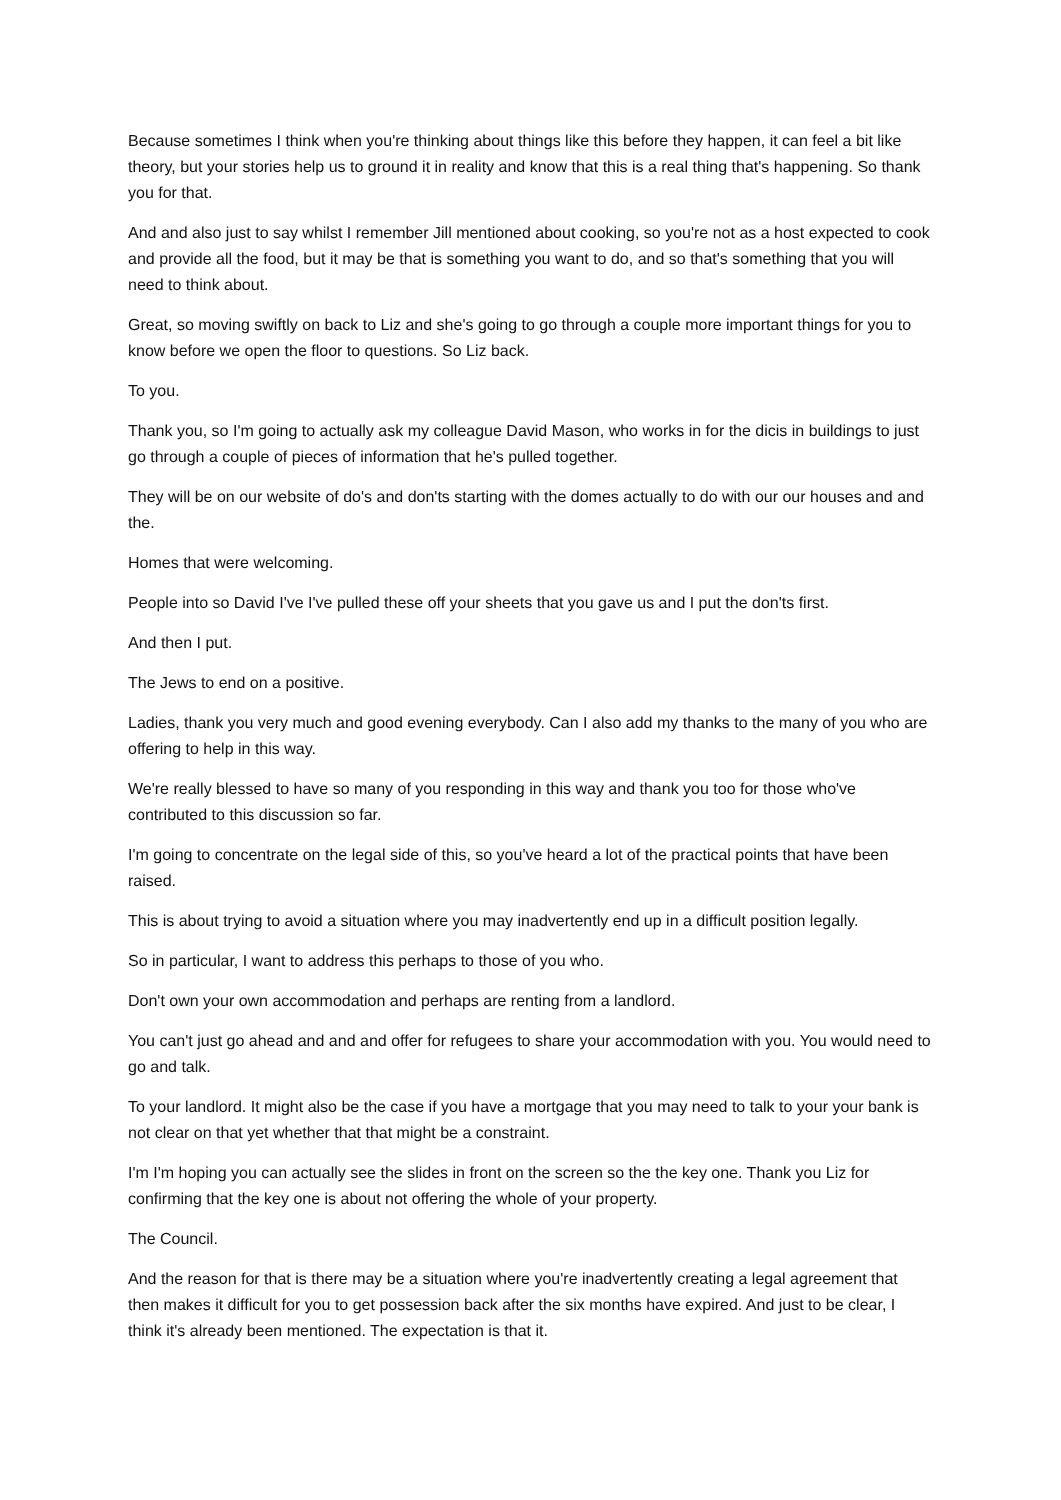Because sometimes I think when you're thinking about things like this before they happen, it can feel a bit like theory, but your stories help us to ground it in reality and know that this is a real thing that's happening. So thank you for that.
And and also just to say whilst I remember Jill mentioned about cooking, so you're not as a host expected to cook and provide all the food, but it may be that is something you want to do, and so that's something that you will need to think about.
Great, so moving swiftly on back to Liz and she's going to go through a couple more important things for you to know before we open the floor to questions. So Liz back.
To you.
Thank you, so I'm going to actually ask my colleague David Mason, who works in for the dicis in buildings to just go through a couple of pieces of information that he's pulled together.
They will be on our website of do's and don'ts starting with the domes actually to do with our our houses and and the.
Homes that were welcoming.
People into so David I've I've pulled these off your sheets that you gave us and I put the don'ts first.
And then I put.
The Jews to end on a positive.
Ladies, thank you very much and good evening everybody. Can I also add my thanks to the many of you who are offering to help in this way.
We're really blessed to have so many of you responding in this way and thank you too for those who've contributed to this discussion so far.
I'm going to concentrate on the legal side of this, so you've heard a lot of the practical points that have been raised.
This is about trying to avoid a situation where you may inadvertently end up in a difficult position legally.
So in particular, I want to address this perhaps to those of you who.
Don't own your own accommodation and perhaps are renting from a landlord.
You can't just go ahead and and and offer for refugees to share your accommodation with you. You would need to go and talk.
To your landlord. It might also be the case if you have a mortgage that you may need to talk to your your bank is not clear on that yet whether that that might be a constraint.
I'm I'm hoping you can actually see the slides in front on the screen so the the key one. Thank you Liz for confirming that the key one is about not offering the whole of your property.
The Council.
And the reason for that is there may be a situation where you're inadvertently creating a legal agreement that then makes it difficult for you to get possession back after the six months have expired. And just to be clear, I think it's already been mentioned. The expectation is that it.